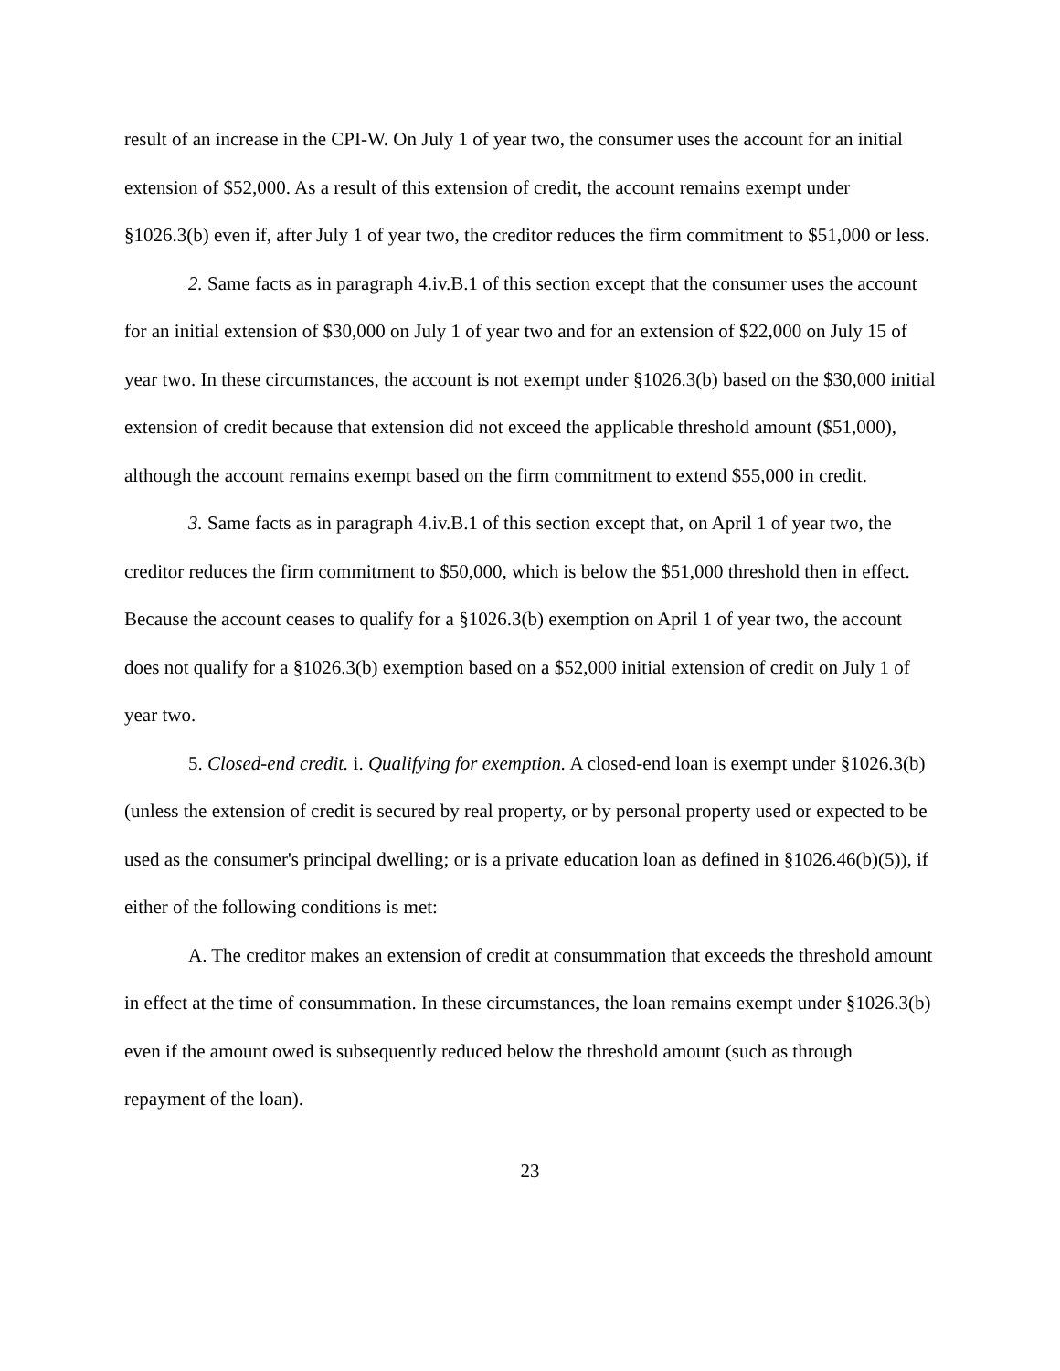result of an increase in the CPI-W. On July 1 of year two, the consumer uses the account for an initial extension of $52,000. As a result of this extension of credit, the account remains exempt under §1026.3(b) even if, after July 1 of year two, the creditor reduces the firm commitment to $51,000 or less.
2. Same facts as in paragraph 4.iv.B.1 of this section except that the consumer uses the account for an initial extension of $30,000 on July 1 of year two and for an extension of $22,000 on July 15 of year two. In these circumstances, the account is not exempt under §1026.3(b) based on the $30,000 initial extension of credit because that extension did not exceed the applicable threshold amount ($51,000), although the account remains exempt based on the firm commitment to extend $55,000 in credit.
3. Same facts as in paragraph 4.iv.B.1 of this section except that, on April 1 of year two, the creditor reduces the firm commitment to $50,000, which is below the $51,000 threshold then in effect. Because the account ceases to qualify for a §1026.3(b) exemption on April 1 of year two, the account does not qualify for a §1026.3(b) exemption based on a $52,000 initial extension of credit on July 1 of year two.
5. Closed-end credit. i. Qualifying for exemption. A closed-end loan is exempt under §1026.3(b) (unless the extension of credit is secured by real property, or by personal property used or expected to be used as the consumer's principal dwelling; or is a private education loan as defined in §1026.46(b)(5)), if either of the following conditions is met:
A. The creditor makes an extension of credit at consummation that exceeds the threshold amount in effect at the time of consummation. In these circumstances, the loan remains exempt under §1026.3(b) even if the amount owed is subsequently reduced below the threshold amount (such as through repayment of the loan).
23